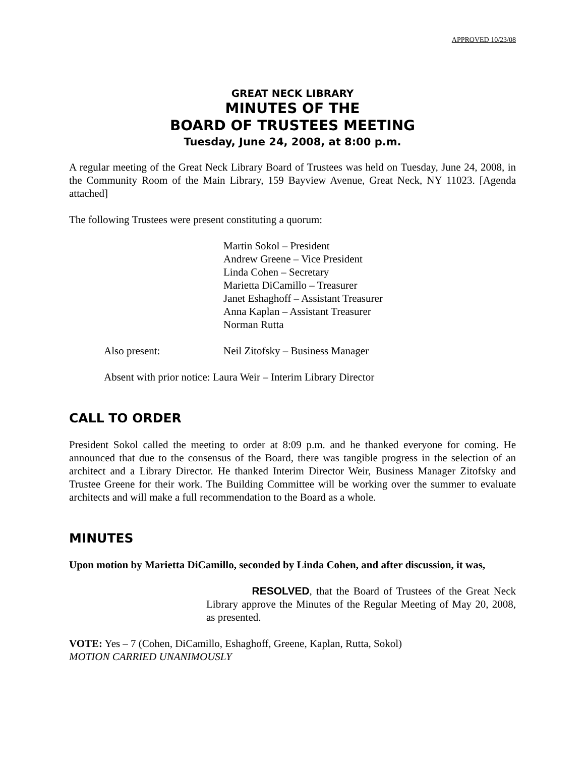APPROVED 10/23/08
GREAT NECK LIBRARY
MINUTES OF THE
BOARD OF TRUSTEES MEETING
Tuesday, June 24, 2008, at 8:00 p.m.
A regular meeting of the Great Neck Library Board of Trustees was held on Tuesday, June 24, 2008, in the Community Room of the Main Library, 159 Bayview Avenue, Great Neck, NY 11023. [Agenda attached]
The following Trustees were present constituting a quorum:
Martin Sokol – President
Andrew Greene – Vice President
Linda Cohen – Secretary
Marietta DiCamillo – Treasurer
Janet Eshaghoff – Assistant Treasurer
Anna Kaplan – Assistant Treasurer
Norman Rutta
Also present: Neil Zitofsky – Business Manager
Absent with prior notice: Laura Weir – Interim Library Director
CALL TO ORDER
President Sokol called the meeting to order at 8:09 p.m. and he thanked everyone for coming. He announced that due to the consensus of the Board, there was tangible progress in the selection of an architect and a Library Director. He thanked Interim Director Weir, Business Manager Zitofsky and Trustee Greene for their work. The Building Committee will be working over the summer to evaluate architects and will make a full recommendation to the Board as a whole.
MINUTES
Upon motion by Marietta DiCamillo, seconded by Linda Cohen, and after discussion, it was,
RESOLVED, that the Board of Trustees of the Great Neck Library approve the Minutes of the Regular Meeting of May 20, 2008, as presented.
VOTE: Yes – 7 (Cohen, DiCamillo, Eshaghoff, Greene, Kaplan, Rutta, Sokol)
MOTION CARRIED UNANIMOUSLY